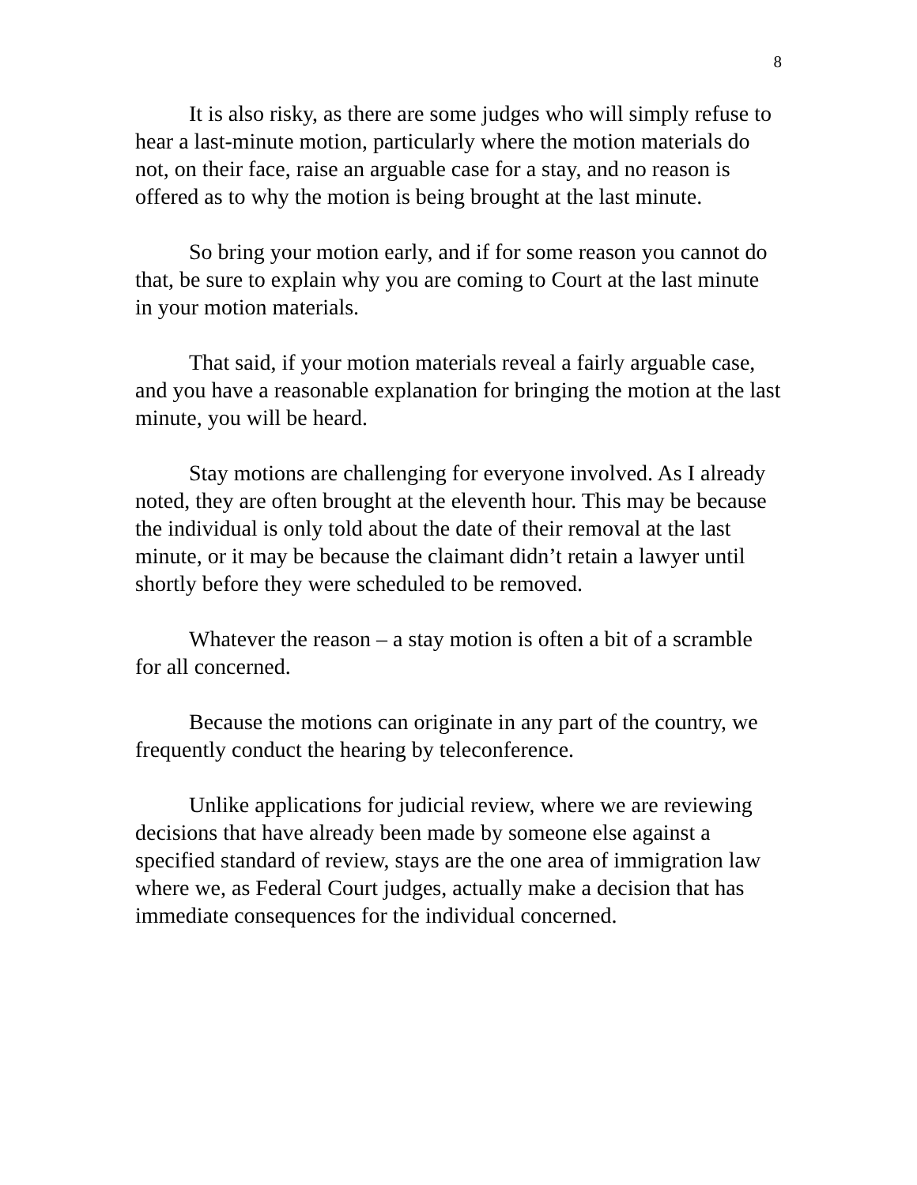8
It is also risky, as there are some judges who will simply refuse to hear a last-minute motion, particularly where the motion materials do not, on their face, raise an arguable case for a stay, and no reason is offered as to why the motion is being brought at the last minute.
So bring your motion early, and if for some reason you cannot do that, be sure to explain why you are coming to Court at the last minute in your motion materials.
That said, if your motion materials reveal a fairly arguable case, and you have a reasonable explanation for bringing the motion at the last minute, you will be heard.
Stay motions are challenging for everyone involved. As I already noted, they are often brought at the eleventh hour. This may be because the individual is only told about the date of their removal at the last minute, or it may be because the claimant didn’t retain a lawyer until shortly before they were scheduled to be removed.
Whatever the reason – a stay motion is often a bit of a scramble for all concerned.
Because the motions can originate in any part of the country, we frequently conduct the hearing by teleconference.
Unlike applications for judicial review, where we are reviewing decisions that have already been made by someone else against a specified standard of review, stays are the one area of immigration law where we, as Federal Court judges, actually make a decision that has immediate consequences for the individual concerned.